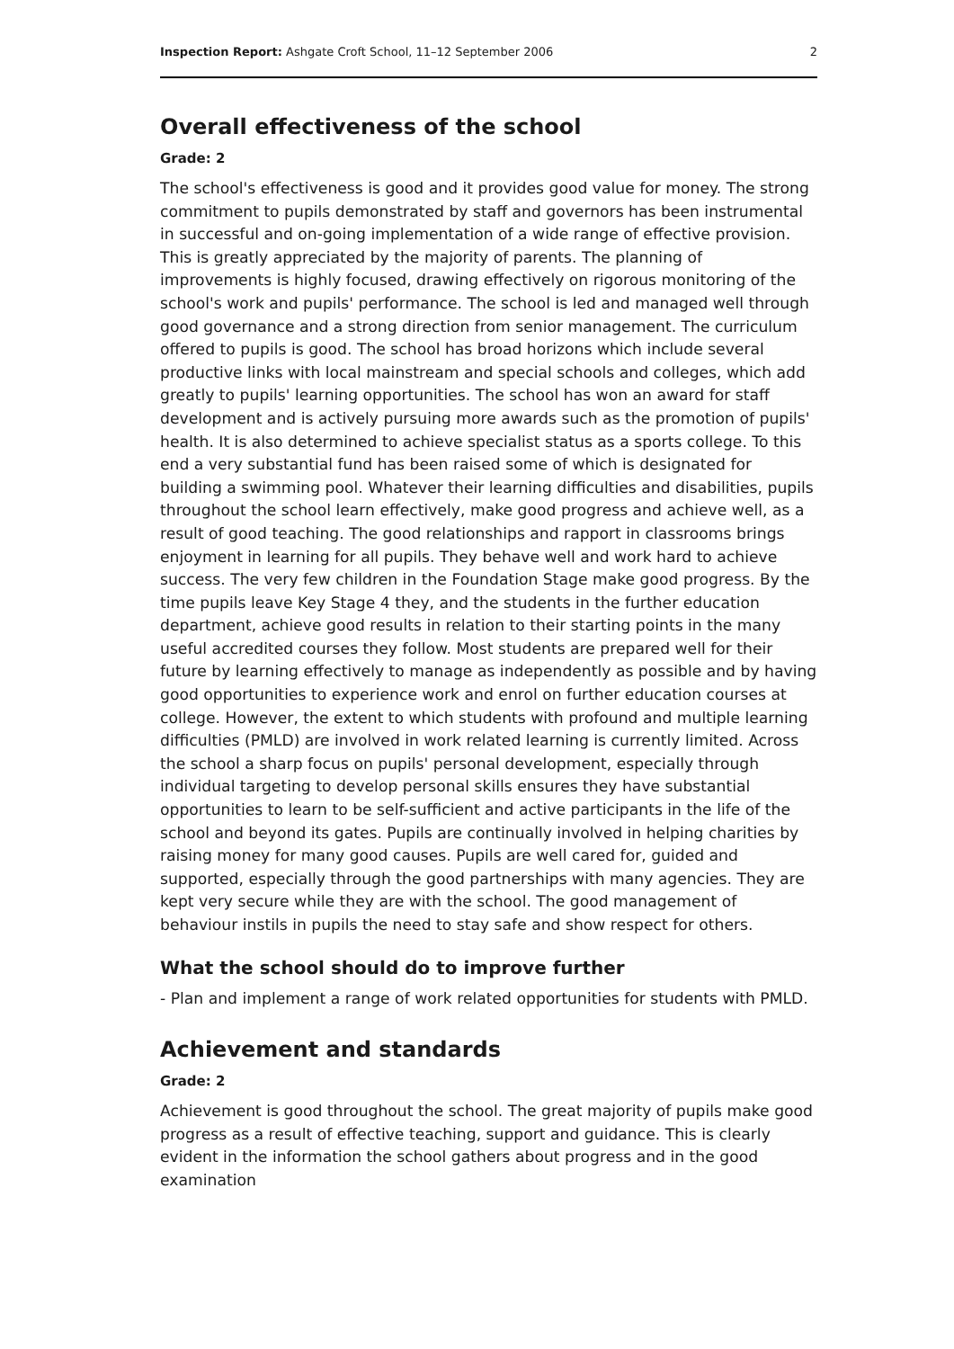Inspection Report: Ashgate Croft School, 11–12 September 2006 2
Overall effectiveness of the school
Grade: 2
The school's effectiveness is good and it provides good value for money. The strong commitment to pupils demonstrated by staff and governors has been instrumental in successful and on-going implementation of a wide range of effective provision. This is greatly appreciated by the majority of parents. The planning of improvements is highly focused, drawing effectively on rigorous monitoring of the school's work and pupils' performance. The school is led and managed well through good governance and a strong direction from senior management. The curriculum offered to pupils is good. The school has broad horizons which include several productive links with local mainstream and special schools and colleges, which add greatly to pupils' learning opportunities. The school has won an award for staff development and is actively pursuing more awards such as the promotion of pupils' health. It is also determined to achieve specialist status as a sports college. To this end a very substantial fund has been raised some of which is designated for building a swimming pool. Whatever their learning difficulties and disabilities, pupils throughout the school learn effectively, make good progress and achieve well, as a result of good teaching. The good relationships and rapport in classrooms brings enjoyment in learning for all pupils. They behave well and work hard to achieve success. The very few children in the Foundation Stage make good progress. By the time pupils leave Key Stage 4 they, and the students in the further education department, achieve good results in relation to their starting points in the many useful accredited courses they follow. Most students are prepared well for their future by learning effectively to manage as independently as possible and by having good opportunities to experience work and enrol on further education courses at college. However, the extent to which students with profound and multiple learning difficulties (PMLD) are involved in work related learning is currently limited. Across the school a sharp focus on pupils' personal development, especially through individual targeting to develop personal skills ensures they have substantial opportunities to learn to be self-sufficient and active participants in the life of the school and beyond its gates. Pupils are continually involved in helping charities by raising money for many good causes. Pupils are well cared for, guided and supported, especially through the good partnerships with many agencies. They are kept very secure while they are with the school. The good management of behaviour instils in pupils the need to stay safe and show respect for others.
What the school should do to improve further
- Plan and implement a range of work related opportunities for students with PMLD.
Achievement and standards
Grade: 2
Achievement is good throughout the school. The great majority of pupils make good progress as a result of effective teaching, support and guidance. This is clearly evident in the information the school gathers about progress and in the good examination